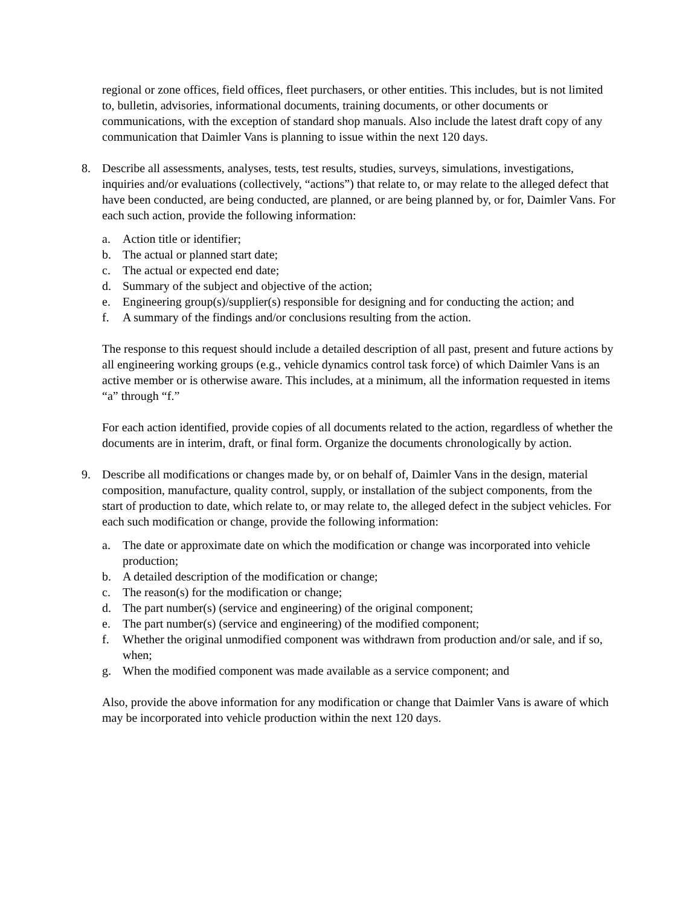regional or zone offices, field offices, fleet purchasers, or other entities. This includes, but is not limited to, bulletin, advisories, informational documents, training documents, or other documents or communications, with the exception of standard shop manuals. Also include the latest draft copy of any communication that Daimler Vans is planning to issue within the next 120 days.
8. Describe all assessments, analyses, tests, test results, studies, surveys, simulations, investigations, inquiries and/or evaluations (collectively, “actions”) that relate to, or may relate to the alleged defect that have been conducted, are being conducted, are planned, or are being planned by, or for, Daimler Vans. For each such action, provide the following information:
a. Action title or identifier;
b. The actual or planned start date;
c. The actual or expected end date;
d. Summary of the subject and objective of the action;
e. Engineering group(s)/supplier(s) responsible for designing and for conducting the action; and
f. A summary of the findings and/or conclusions resulting from the action.
The response to this request should include a detailed description of all past, present and future actions by all engineering working groups (e.g., vehicle dynamics control task force) of which Daimler Vans is an active member or is otherwise aware. This includes, at a minimum, all the information requested in items “a” through “f.”
For each action identified, provide copies of all documents related to the action, regardless of whether the documents are in interim, draft, or final form. Organize the documents chronologically by action.
9. Describe all modifications or changes made by, or on behalf of, Daimler Vans in the design, material composition, manufacture, quality control, supply, or installation of the subject components, from the start of production to date, which relate to, or may relate to, the alleged defect in the subject vehicles. For each such modification or change, provide the following information:
a. The date or approximate date on which the modification or change was incorporated into vehicle production;
b. A detailed description of the modification or change;
c. The reason(s) for the modification or change;
d. The part number(s) (service and engineering) of the original component;
e. The part number(s) (service and engineering) of the modified component;
f. Whether the original unmodified component was withdrawn from production and/or sale, and if so, when;
g. When the modified component was made available as a service component; and
Also, provide the above information for any modification or change that Daimler Vans is aware of which may be incorporated into vehicle production within the next 120 days.